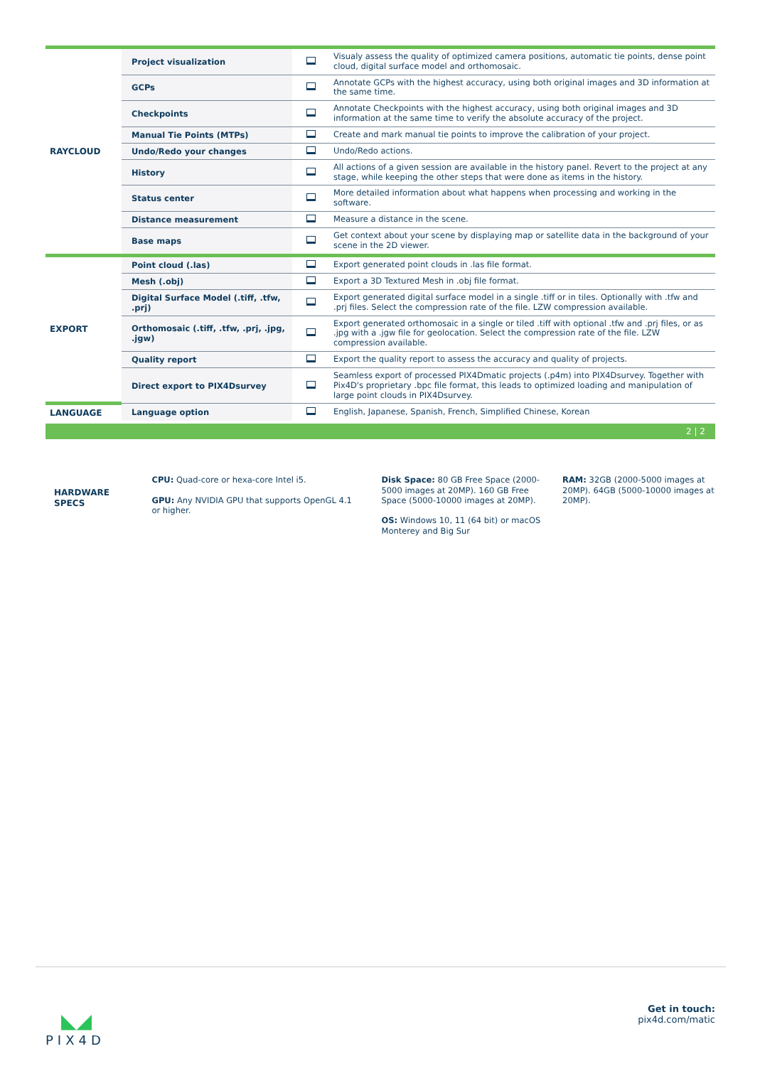| RAYCLOUD | Project visualization | | Visualy assess the quality of optimized camera positions, automatic tie points, dense point cloud, digital surface model and orthomosaic. |
| | GCPs | | Annotate GCPs with the highest accuracy, using both original images and 3D information at the same time. |
| | Checkpoints | | Annotate Checkpoints with the highest accuracy, using both original images and 3D information at the same time to verify the absolute accuracy of the project. |
| | Manual Tie Points (MTPs) | | Create and mark manual tie points to improve the calibration of your project. |
| | Undo/Redo your changes | | Undo/Redo actions. |
| | History | | All actions of a given session are available in the history panel. Revert to the project at any stage, while keeping the other steps that were done as items in the history. |
| | Status center | | More detailed information about what happens when processing and working in the software. |
| | Distance measurement | | Measure a distance in the scene. |
| | Base maps | | Get context about your scene by displaying map or satellite data in the background of your scene in the 2D viewer. |
| EXPORT | Point cloud (.las) | | Export generated point clouds in .las file format. |
| | Mesh (.obj) | | Export a 3D Textured Mesh in .obj file format. |
| | Digital Surface Model (.tiff, .tfw, .prj) | | Export generated digital surface model in a single .tiff or in tiles. Optionally with .tfw and .prj files. Select the compression rate of the file. LZW compression available. |
| | Orthomosaic (.tiff, .tfw, .prj, .jpg, .jgw) | | Export generated orthomosaic in a single or tiled .tiff with optional .tfw and .prj files, or as .jpg with a .jgw file for geolocation. Select the compression rate of the file. LZW compression available. |
| | Quality report | | Export the quality report to assess the accuracy and quality of projects. |
| | Direct export to PIX4Dsurvey | | Seamless export of processed PIX4Dmatic projects (.p4m) into PIX4Dsurvey. Together with Pix4D's proprietary .bpc file format, this leads to optimized loading and manipulation of large point clouds in PIX4Dsurvey. |
| LANGUAGE | Language option | | English, Japanese, Spanish, French, Simplified Chinese, Korean |
2 | 2
HARDWARE
SPECS
CPU: Quad-core or hexa-core Intel i5.
GPU: Any NVIDIA GPU that supports OpenGL 4.1 or higher.
Disk Space: 80 GB Free Space (2000-5000 images at 20MP). 160 GB Free Space (5000-10000 images at 20MP).
OS: Windows 10, 11 (64 bit) or macOS Monterey and Big Sur
RAM: 32GB (2000-5000 images at 20MP). 64GB (5000-10000 images at 20MP).
◣◢
PIX4D
Get in touch:
pix4d.com/matic